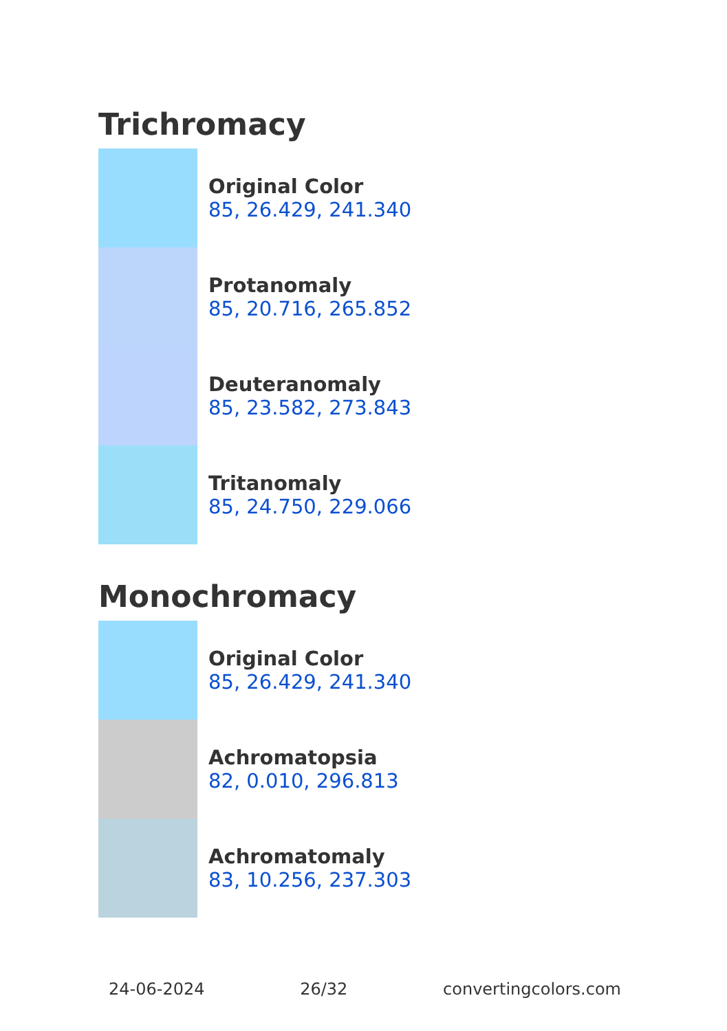Trichromacy
Original Color
85, 26.429, 241.340
Protanomaly
85, 20.716, 265.852
Deuteranomaly
85, 23.582, 273.843
Tritanomaly
85, 24.750, 229.066
Monochromacy
Original Color
85, 26.429, 241.340
Achromatopsia
82, 0.010, 296.813
Achromatomaly
83, 10.256, 237.303
24-06-2024 26/32 convertingcolors.com